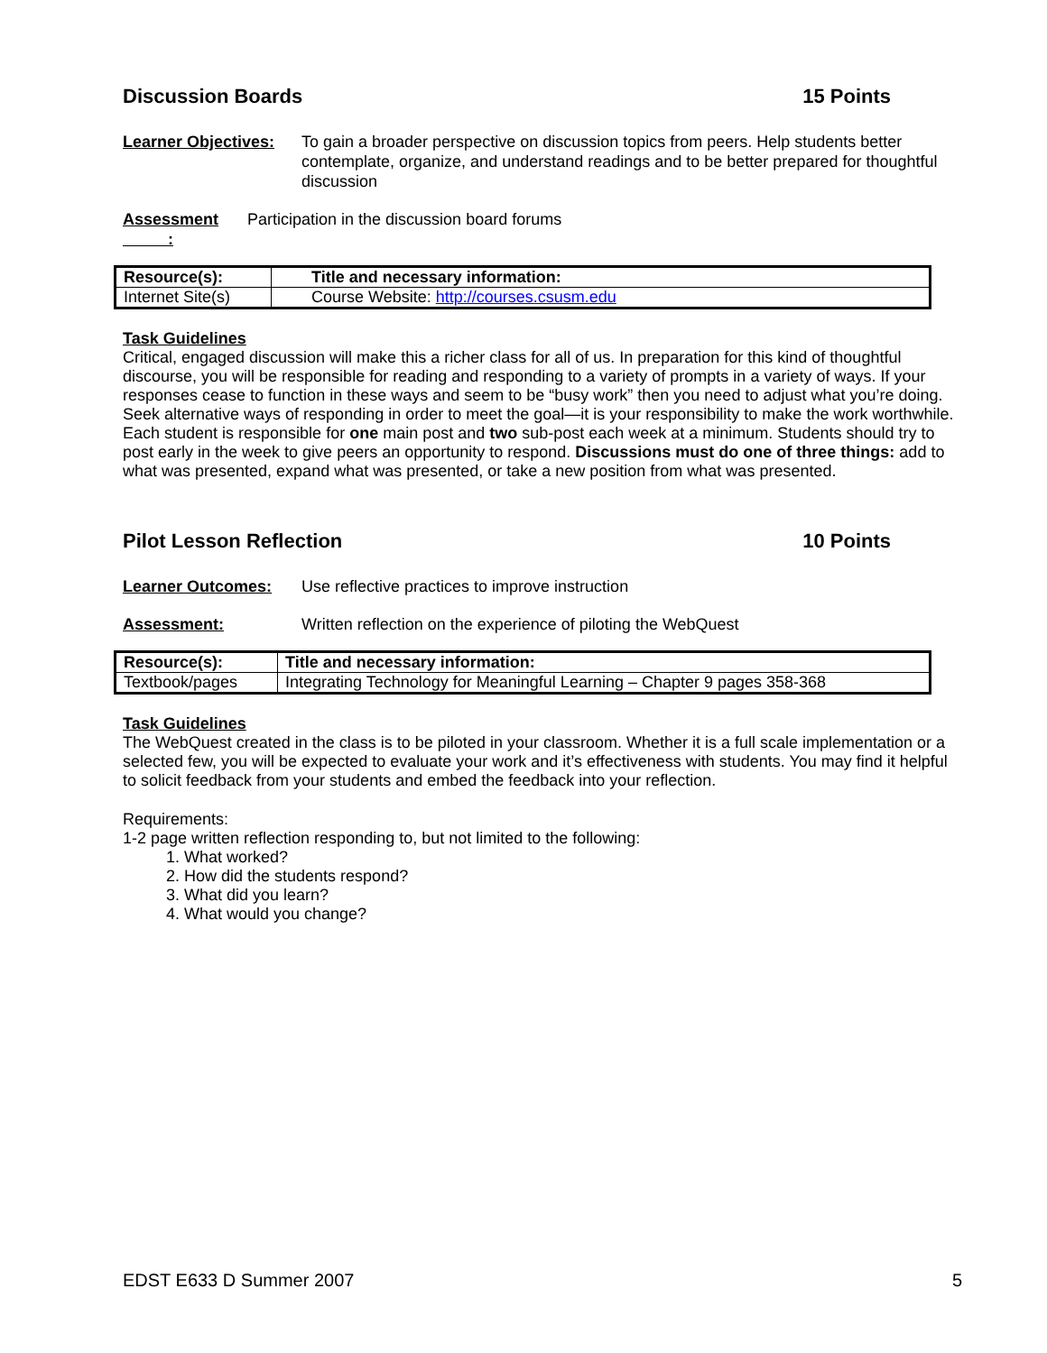Discussion Boards 15 Points
Learner Objectives:
To gain a broader perspective on discussion topics from peers. Help students better contemplate, organize, and understand readings and to be better prepared for thoughtful discussion
Assessment
:
Participation in the discussion board forums
| Resource(s): | Title and necessary information: |
| Internet Site(s) | Course Website: http://courses.csusm.edu |
Task Guidelines
Critical, engaged discussion will make this a richer class for all of us. In preparation for this kind of thoughtful discourse, you will be responsible for reading and responding to a variety of prompts in a variety of ways. If your responses cease to function in these ways and seem to be “busy work” then you need to adjust what you’re doing. Seek alternative ways of responding in order to meet the goal—it is your responsibility to make the work worthwhile. Each student is responsible for one main post and two sub-post each week at a minimum. Students should try to post early in the week to give peers an opportunity to respond. Discussions must do one of three things: add to what was presented, expand what was presented, or take a new position from what was presented.
Pilot Lesson Reflection 10 Points
Learner Outcomes: Use reflective practices to improve instruction
Assessment: Written reflection on the experience of piloting the WebQuest
| Resource(s): | Title and necessary information: |
| Textbook/pages | Integrating Technology for Meaningful Learning – Chapter 9 pages 358-368 |
Task Guidelines
The WebQuest created in the class is to be piloted in your classroom. Whether it is a full scale implementation or a selected few, you will be expected to evaluate your work and it’s effectiveness with students. You may find it helpful to solicit feedback from your students and embed the feedback into your reflection.
Requirements:
1-2 page written reflection responding to, but not limited to the following:
1. What worked?
2. How did the students respond?
3. What did you learn?
4. What would you change?
EDST E633 D Summer 2007 5